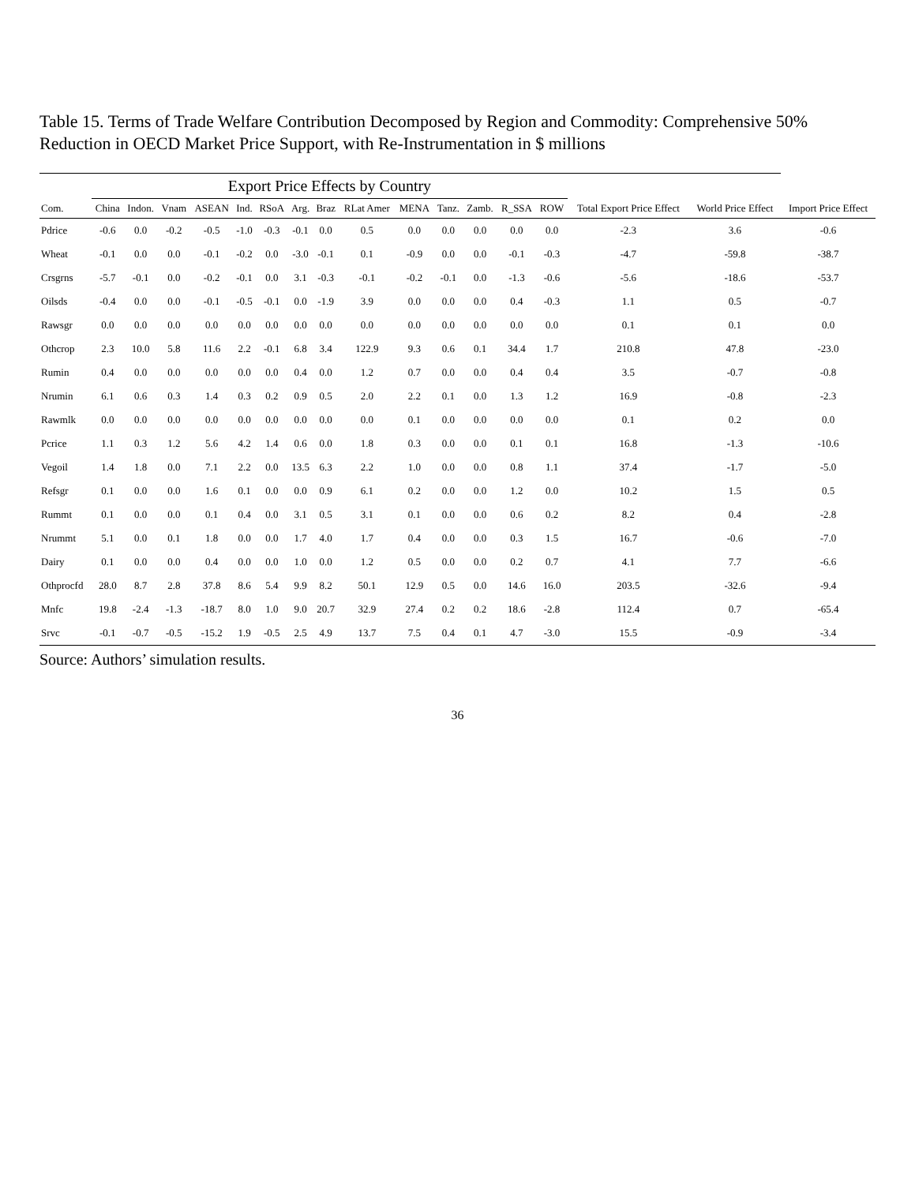Table 15. Terms of Trade Welfare Contribution Decomposed by Region and Commodity: Comprehensive 50% Reduction in OECD Market Price Support, with Re-Instrumentation in $ millions
| | Export Price Effects by Country | | | | | | | | | | | | | | | | |
| --- | --- | --- | --- | --- | --- | --- | --- | --- | --- | --- | --- | --- | --- | --- | --- | --- | --- |
| Com. | China | Indon. | Vnam | ASEAN | Ind. | RSoA | Arg. | Braz | RLat Amer | MENA | Tanz. | Zamb. | R_SSA | ROW | Total Export Price Effect | World Price Effect | Import Price Effect |
| Pdrice | -0.6 | 0.0 | -0.2 | -0.5 | -1.0 | -0.3 | -0.1 | 0.0 | 0.5 | 0.0 | 0.0 | 0.0 | 0.0 | 0.0 | -2.3 | 3.6 | -0.6 |
| Wheat | -0.1 | 0.0 | 0.0 | -0.1 | -0.2 | 0.0 | -3.0 | -0.1 | 0.1 | -0.9 | 0.0 | 0.0 | -0.1 | -0.3 | -4.7 | -59.8 | -38.7 |
| Crsgrns | -5.7 | -0.1 | 0.0 | -0.2 | -0.1 | 0.0 | 3.1 | -0.3 | -0.1 | -0.2 | -0.1 | 0.0 | -1.3 | -0.6 | -5.6 | -18.6 | -53.7 |
| Oilsds | -0.4 | 0.0 | 0.0 | -0.1 | -0.5 | -0.1 | 0.0 | -1.9 | 3.9 | 0.0 | 0.0 | 0.0 | 0.4 | -0.3 | 1.1 | 0.5 | -0.7 |
| Rawsgr | 0.0 | 0.0 | 0.0 | 0.0 | 0.0 | 0.0 | 0.0 | 0.0 | 0.0 | 0.0 | 0.0 | 0.0 | 0.0 | 0.0 | 0.1 | 0.1 | 0.0 |
| Othcrop | 2.3 | 10.0 | 5.8 | 11.6 | 2.2 | -0.1 | 6.8 | 3.4 | 122.9 | 9.3 | 0.6 | 0.1 | 34.4 | 1.7 | 210.8 | 47.8 | -23.0 |
| Rumin | 0.4 | 0.0 | 0.0 | 0.0 | 0.0 | 0.0 | 0.4 | 0.0 | 1.2 | 0.7 | 0.0 | 0.0 | 0.4 | 0.4 | 3.5 | -0.7 | -0.8 |
| Nrumin | 6.1 | 0.6 | 0.3 | 1.4 | 0.3 | 0.2 | 0.9 | 0.5 | 2.0 | 2.2 | 0.1 | 0.0 | 1.3 | 1.2 | 16.9 | -0.8 | -2.3 |
| Rawmlk | 0.0 | 0.0 | 0.0 | 0.0 | 0.0 | 0.0 | 0.0 | 0.0 | 0.0 | 0.1 | 0.0 | 0.0 | 0.0 | 0.0 | 0.1 | 0.2 | 0.0 |
| Pcrice | 1.1 | 0.3 | 1.2 | 5.6 | 4.2 | 1.4 | 0.6 | 0.0 | 1.8 | 0.3 | 0.0 | 0.0 | 0.1 | 0.1 | 16.8 | -1.3 | -10.6 |
| Vegoil | 1.4 | 1.8 | 0.0 | 7.1 | 2.2 | 0.0 | 13.5 | 6.3 | 2.2 | 1.0 | 0.0 | 0.0 | 0.8 | 1.1 | 37.4 | -1.7 | -5.0 |
| Refsgr | 0.1 | 0.0 | 0.0 | 1.6 | 0.1 | 0.0 | 0.0 | 0.9 | 6.1 | 0.2 | 0.0 | 0.0 | 1.2 | 0.0 | 10.2 | 1.5 | 0.5 |
| Rummt | 0.1 | 0.0 | 0.0 | 0.1 | 0.4 | 0.0 | 3.1 | 0.5 | 3.1 | 0.1 | 0.0 | 0.0 | 0.6 | 0.2 | 8.2 | 0.4 | -2.8 |
| Nrummt | 5.1 | 0.0 | 0.1 | 1.8 | 0.0 | 0.0 | 1.7 | 4.0 | 1.7 | 0.4 | 0.0 | 0.0 | 0.3 | 1.5 | 16.7 | -0.6 | -7.0 |
| Dairy | 0.1 | 0.0 | 0.0 | 0.4 | 0.0 | 0.0 | 1.0 | 0.0 | 1.2 | 0.5 | 0.0 | 0.0 | 0.2 | 0.7 | 4.1 | 7.7 | -6.6 |
| Othprocfd | 28.0 | 8.7 | 2.8 | 37.8 | 8.6 | 5.4 | 9.9 | 8.2 | 50.1 | 12.9 | 0.5 | 0.0 | 14.6 | 16.0 | 203.5 | -32.6 | -9.4 |
| Mnfc | 19.8 | -2.4 | -1.3 | -18.7 | 8.0 | 1.0 | 9.0 | 20.7 | 32.9 | 27.4 | 0.2 | 0.2 | 18.6 | -2.8 | 112.4 | 0.7 | -65.4 |
| Srvc | -0.1 | -0.7 | -0.5 | -15.2 | 1.9 | -0.5 | 2.5 | 4.9 | 13.7 | 7.5 | 0.4 | 0.1 | 4.7 | -3.0 | 15.5 | -0.9 | -3.4 |
Source: Authors’ simulation results.
36